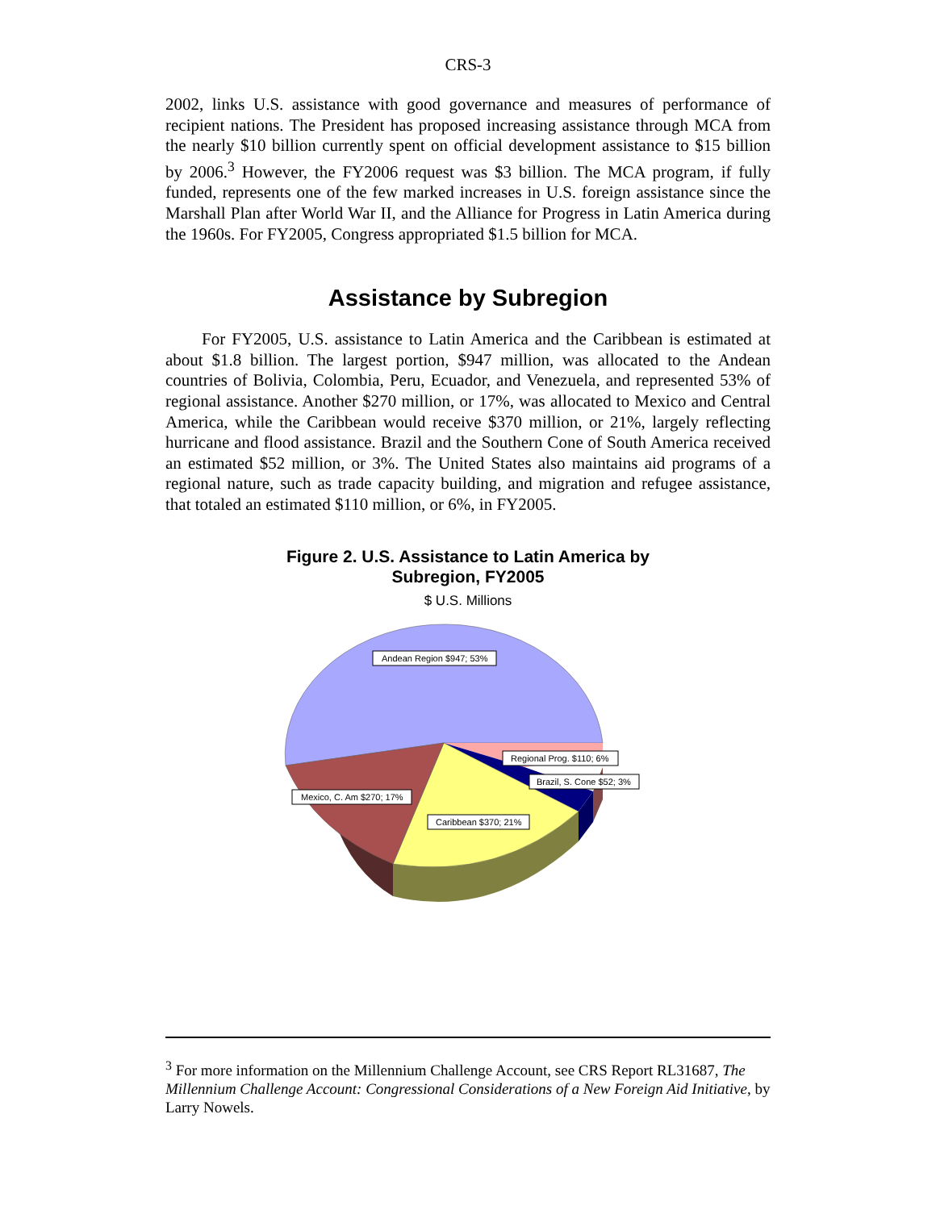CRS-3
2002, links U.S. assistance with good governance and measures of performance of recipient nations. The President has proposed increasing assistance through MCA from the nearly $10 billion currently spent on official development assistance to $15 billion by 2006.<sup>3</sup> However, the FY2006 request was $3 billion. The MCA program, if fully funded, represents one of the few marked increases in U.S. foreign assistance since the Marshall Plan after World War II, and the Alliance for Progress in Latin America during the 1960s. For FY2005, Congress appropriated $1.5 billion for MCA.
Assistance by Subregion
For FY2005, U.S. assistance to Latin America and the Caribbean is estimated at about $1.8 billion. The largest portion, $947 million, was allocated to the Andean countries of Bolivia, Colombia, Peru, Ecuador, and Venezuela, and represented 53% of regional assistance. Another $270 million, or 17%, was allocated to Mexico and Central America, while the Caribbean would receive $370 million, or 21%, largely reflecting hurricane and flood assistance. Brazil and the Southern Cone of South America received an estimated $52 million, or 3%. The United States also maintains aid programs of a regional nature, such as trade capacity building, and migration and refugee assistance, that totaled an estimated $110 million, or 6%, in FY2005.
Figure 2. U.S. Assistance to Latin America by
Subregion, FY2005
$ U.S. Millions
Andean Region $947; 53%
Regional Prog. $110; 6%
Brazil, S. Cone $52; 3%
Mexico, C. Am $270; 17%
Caribbean $370; 21%
<sup>3</sup> For more information on the Millennium Challenge Account, see CRS Report RL31687, The Millennium Challenge Account: Congressional Considerations of a New Foreign Aid Initiative, by Larry Nowels.